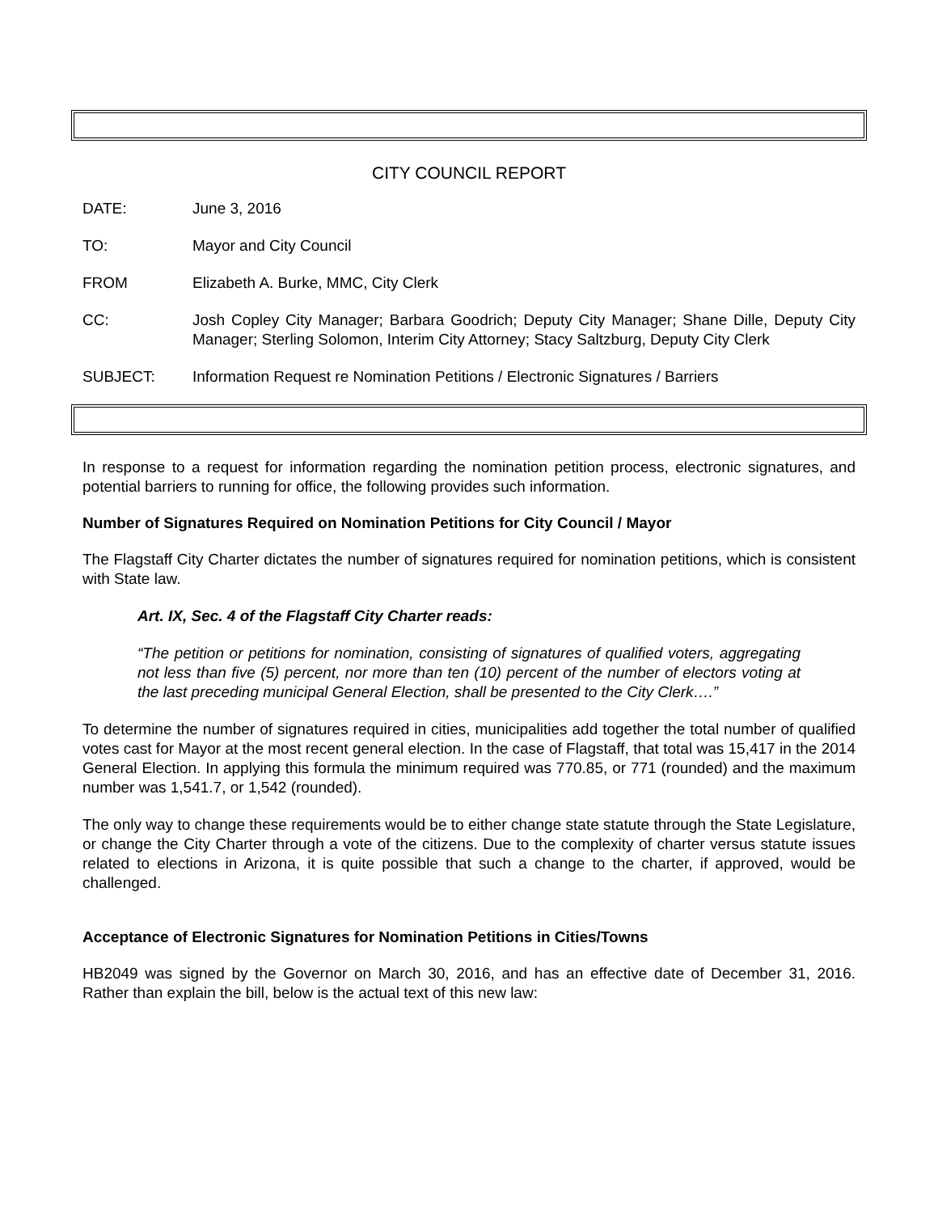CITY COUNCIL REPORT
DATE: June 3, 2016
TO: Mayor and City Council
FROM Elizabeth A. Burke, MMC, City Clerk
CC: Josh Copley City Manager; Barbara Goodrich; Deputy City Manager; Shane Dille, Deputy City Manager; Sterling Solomon, Interim City Attorney; Stacy Saltzburg, Deputy City Clerk
SUBJECT: Information Request re Nomination Petitions / Electronic Signatures / Barriers
In response to a request for information regarding the nomination petition process, electronic signatures, and potential barriers to running for office, the following provides such information.
Number of Signatures Required on Nomination Petitions for City Council / Mayor
The Flagstaff City Charter dictates the number of signatures required for nomination petitions, which is consistent with State law.
Art. IX, Sec. 4 of the Flagstaff City Charter reads:
“The petition or petitions for nomination, consisting of signatures of qualified voters, aggregating not less than five (5) percent, nor more than ten (10) percent of the number of electors voting at the last preceding municipal General Election, shall be presented to the City Clerk….”
To determine the number of signatures required in cities, municipalities add together the total number of qualified votes cast for Mayor at the most recent general election. In the case of Flagstaff, that total was 15,417 in the 2014 General Election. In applying this formula the minimum required was 770.85, or 771 (rounded) and the maximum number was 1,541.7, or 1,542 (rounded).
The only way to change these requirements would be to either change state statute through the State Legislature, or change the City Charter through a vote of the citizens. Due to the complexity of charter versus statute issues related to elections in Arizona, it is quite possible that such a change to the charter, if approved, would be challenged.
Acceptance of Electronic Signatures for Nomination Petitions in Cities/Towns
HB2049 was signed by the Governor on March 30, 2016, and has an effective date of December 31, 2016. Rather than explain the bill, below is the actual text of this new law: